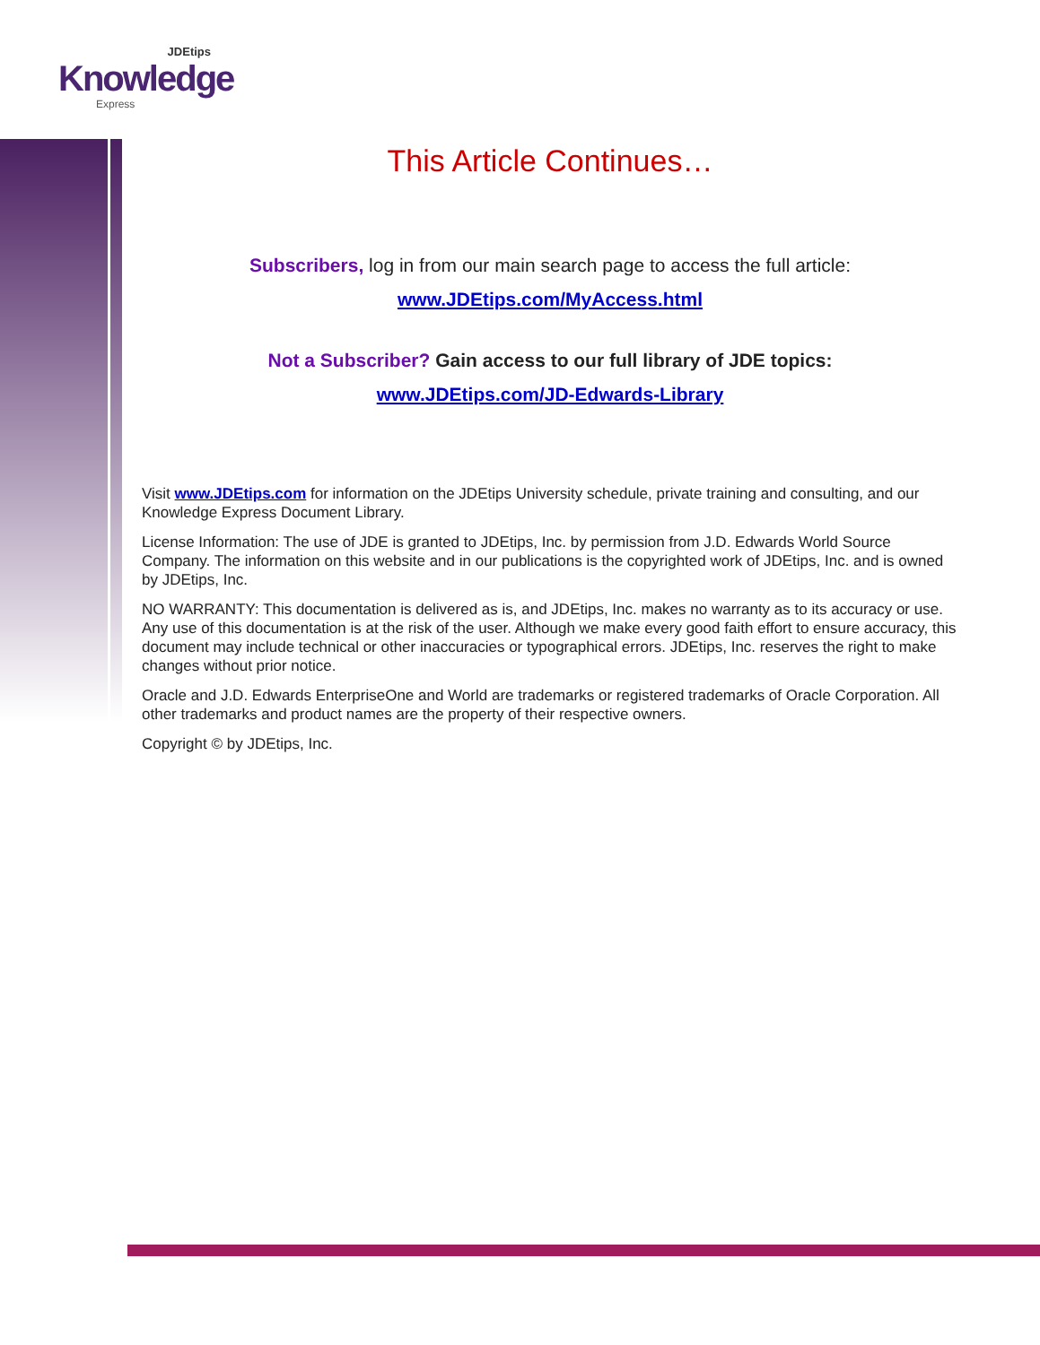JDEtips
Knowledge
Express
This Article Continues…
Subscribers, log in from our main search page to access the full article:
www.JDEtips.com/MyAccess.html
Not a Subscriber? Gain access to our full library of JDE topics:
www.JDEtips.com/JD-Edwards-Library
Visit www.JDEtips.com for information on the JDEtips University schedule, private training and consulting, and our Knowledge Express Document Library.
License Information: The use of JDE is granted to JDEtips, Inc. by permission from J.D. Edwards World Source Company. The information on this website and in our publications is the copyrighted work of JDEtips, Inc. and is owned by JDEtips, Inc.
NO WARRANTY: This documentation is delivered as is, and JDEtips, Inc. makes no warranty as to its accuracy or use. Any use of this documentation is at the risk of the user. Although we make every good faith effort to ensure accuracy, this document may include technical or other inaccuracies or typographical errors. JDEtips, Inc. reserves the right to make changes without prior notice.
Oracle and J.D. Edwards EnterpriseOne and World are trademarks or registered trademarks of Oracle Corporation. All other trademarks and product names are the property of their respective owners.
Copyright © by JDEtips, Inc.